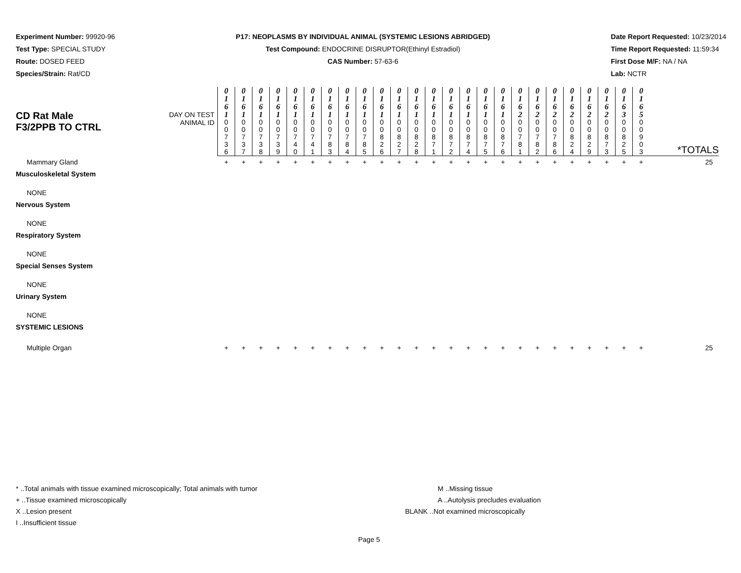Experiment Number: 99920-96
Test Type: SPECIAL STUDY
Route: DOSED FEED
Species/Strain: Rat/CD
P17: NEOPLASMS BY INDIVIDUAL ANIMAL (SYSTEMIC LESIONS ABRIDGED)
Test Compound: ENDOCRINE DISRUPTOR(Ethinyl Estradiol)
CAS Number: 57-63-6
Date Report Requested: 10/23/2014
Time Report Requested: 11:59:34
First Dose M/F: NA / NA
Lab: NCTR
| CD Rat Male F3/2PPB TO CTRL | DAY ON TEST | 0 1 6 1 | 0 1 6 1 | 0 1 6 1 | 0 1 6 1 | 0 1 6 1 | 0 1 6 1 | 0 1 6 1 | 0 1 6 1 | 0 1 6 1 | 0 1 6 1 | 0 1 6 1 | 0 1 6 1 | 0 1 6 1 | 0 1 6 1 | 0 1 6 1 | 0 1 6 1 | 0 1 6 1 | 0 1 6 2 | 0 1 6 2 | 0 1 6 2 | 0 1 6 2 | 0 1 6 2 | 0 1 6 2 | 0 1 6 3 | 0 1 6 5 | |
| | ANIMAL ID | 0 0 7 3 6 | 0 0 7 3 7 | 0 0 7 3 8 | 0 0 7 3 9 | 0 0 7 4 0 | 0 0 7 4 1 | 0 0 7 8 3 | 0 0 7 8 4 | 0 0 7 8 5 | 0 0 8 2 6 | 0 0 8 2 7 | 0 0 8 2 8 | 0 0 8 7 1 | 0 0 8 7 2 | 0 0 8 7 4 | 0 0 8 7 5 | 0 0 8 7 6 | 0 0 7 8 1 | 0 0 7 8 2 | 0 0 7 8 6 | 0 0 8 2 4 | 0 0 8 2 9 | 0 0 8 7 3 | 0 0 8 2 5 | 0 0 9 0 3 | *TOTALS |
| Mammary Gland | | + | + | + | + | + | + | + | + | + | + | + | + | + | + | + | + | + | + | + | + | + | + | + | + | + | 25 |
| Musculoskeletal System | | | | | | | | | | | | | | | | | | | | | | | | | | | |
| NONE | | | | | | | | | | | | | | | | | | | | | | | | | | | |
| Nervous System | | | | | | | | | | | | | | | | | | | | | | | | | | | |
| NONE | | | | | | | | | | | | | | | | | | | | | | | | | | | |
| Respiratory System | | | | | | | | | | | | | | | | | | | | | | | | | | | |
| NONE | | | | | | | | | | | | | | | | | | | | | | | | | | | |
| Special Senses System | | | | | | | | | | | | | | | | | | | | | | | | | | | |
| NONE | | | | | | | | | | | | | | | | | | | | | | | | | | | |
| Urinary System | | | | | | | | | | | | | | | | | | | | | | | | | | | |
| NONE | | | | | | | | | | | | | | | | | | | | | | | | | | | |
| SYSTEMIC LESIONS | | | | | | | | | | | | | | | | | | | | | | | | | | | |
| Multiple Organ | | + | + | + | + | + | + | + | + | + | + | + | + | + | + | + | + | + | + | + | + | + | + | + | + | + | 25 |
* ..Total animals with tissue examined microscopically; Total animals with tumor
+ ..Tissue examined microscopically
X ..Lesion present
I ..Insufficient tissue
M ..Missing tissue
A ..Autolysis precludes evaluation
BLANK ..Not examined microscopically
Page 5